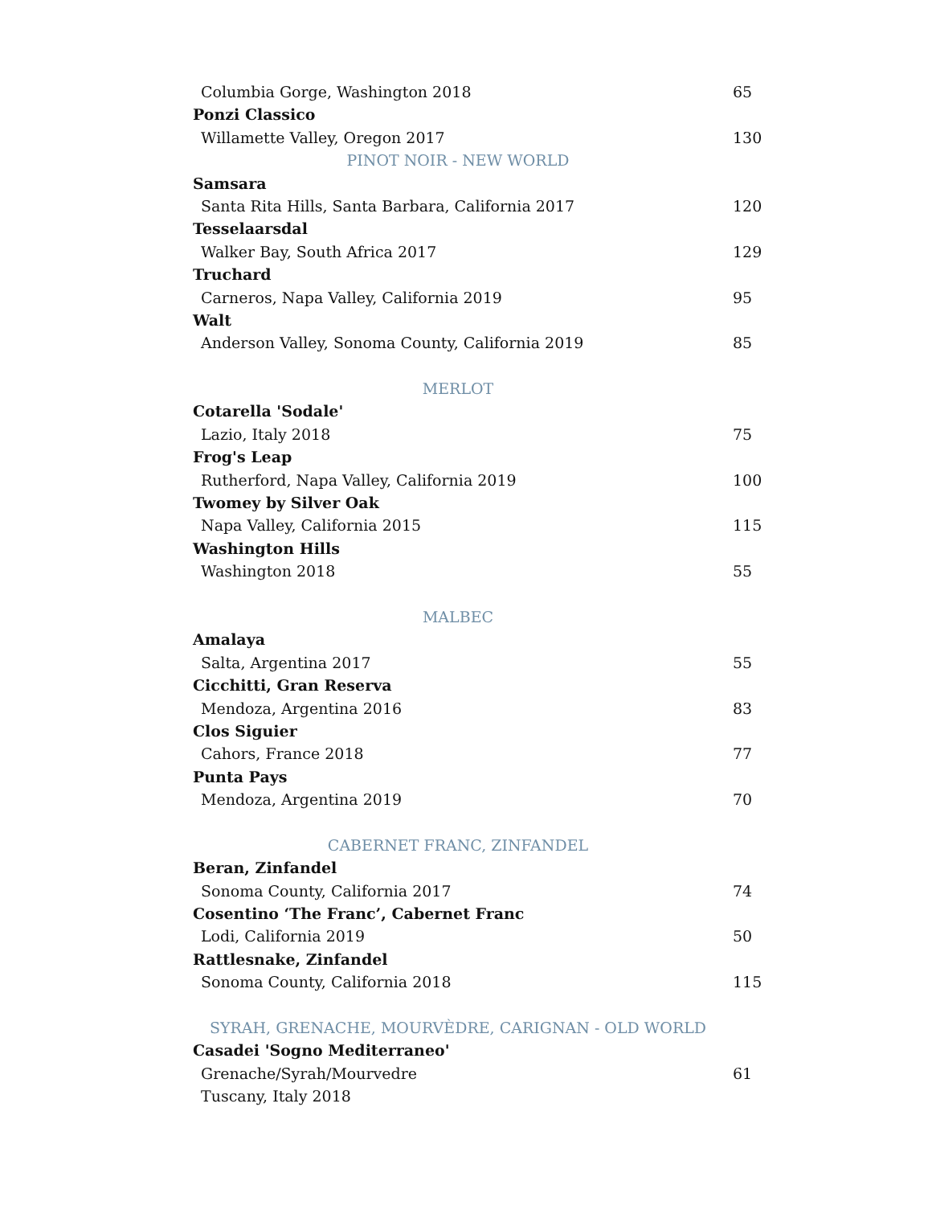Columbia Gorge, Washington 2018 65
Ponzi Classico
Willamette Valley, Oregon 2017 130
PINOT NOIR - NEW WORLD
Samsara
Santa Rita Hills, Santa Barbara, California 2017 120
Tesselaarsdal
Walker Bay, South Africa 2017 129
Truchard
Carneros, Napa Valley, California 2019 95
Walt
Anderson Valley, Sonoma County, California 2019 85
MERLOT
Cotarella 'Sodale'
Lazio, Italy 2018 75
Frog's Leap
Rutherford, Napa Valley, California 2019 100
Twomey by Silver Oak
Napa Valley, California 2015 115
Washington Hills
Washington 2018 55
MALBEC
Amalaya
Salta, Argentina 2017 55
Cicchitti, Gran Reserva
Mendoza, Argentina 2016 83
Clos Siguier
Cahors, France 2018 77
Punta Pays
Mendoza, Argentina 2019 70
CABERNET FRANC, ZINFANDEL
Beran, Zinfandel
Sonoma County, California 2017 74
Cosentino ‘The Franc’, Cabernet Franc
Lodi, California 2019 50
Rattlesnake, Zinfandel
Sonoma County, California 2018 115
SYRAH, GRENACHE, MOURVÈDRE, CARIGNAN - OLD WORLD
Casadei 'Sogno Mediterraneo'
Grenache/Syrah/Mourvedre 61
Tuscany, Italy 2018